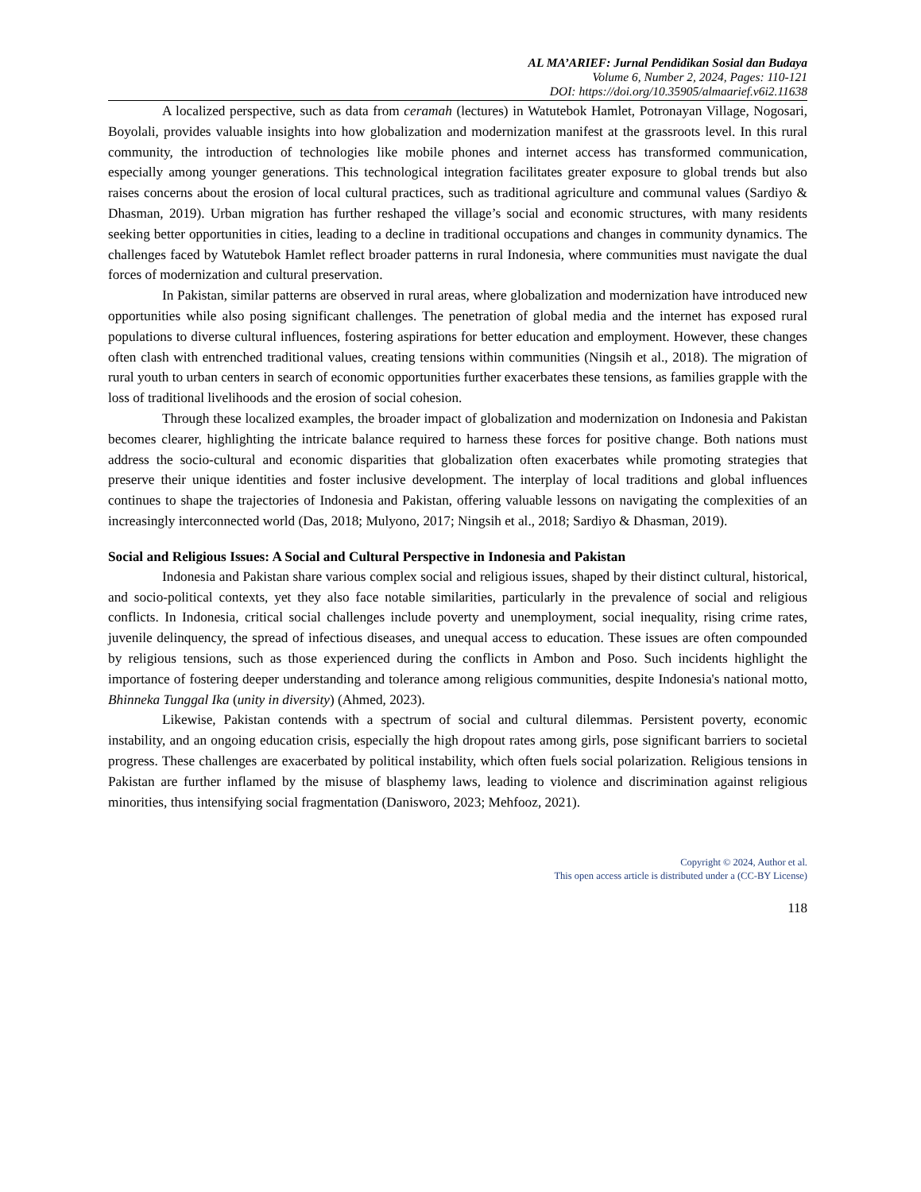AL MA’ARIEF: Jurnal Pendidikan Sosial dan Budaya
Volume 6, Number 2, 2024, Pages: 110-121
DOI: https://doi.org/10.35905/almaarief.v6i2.11638
A localized perspective, such as data from ceramah (lectures) in Watutebok Hamlet, Potronayan Village, Nogosari, Boyolali, provides valuable insights into how globalization and modernization manifest at the grassroots level. In this rural community, the introduction of technologies like mobile phones and internet access has transformed communication, especially among younger generations. This technological integration facilitates greater exposure to global trends but also raises concerns about the erosion of local cultural practices, such as traditional agriculture and communal values (Sardiyo & Dhasman, 2019). Urban migration has further reshaped the village’s social and economic structures, with many residents seeking better opportunities in cities, leading to a decline in traditional occupations and changes in community dynamics. The challenges faced by Watutebok Hamlet reflect broader patterns in rural Indonesia, where communities must navigate the dual forces of modernization and cultural preservation.
In Pakistan, similar patterns are observed in rural areas, where globalization and modernization have introduced new opportunities while also posing significant challenges. The penetration of global media and the internet has exposed rural populations to diverse cultural influences, fostering aspirations for better education and employment. However, these changes often clash with entrenched traditional values, creating tensions within communities (Ningsih et al., 2018). The migration of rural youth to urban centers in search of economic opportunities further exacerbates these tensions, as families grapple with the loss of traditional livelihoods and the erosion of social cohesion.
Through these localized examples, the broader impact of globalization and modernization on Indonesia and Pakistan becomes clearer, highlighting the intricate balance required to harness these forces for positive change. Both nations must address the socio-cultural and economic disparities that globalization often exacerbates while promoting strategies that preserve their unique identities and foster inclusive development. The interplay of local traditions and global influences continues to shape the trajectories of Indonesia and Pakistan, offering valuable lessons on navigating the complexities of an increasingly interconnected world (Das, 2018; Mulyono, 2017; Ningsih et al., 2018; Sardiyo & Dhasman, 2019).
Social and Religious Issues: A Social and Cultural Perspective in Indonesia and Pakistan
Indonesia and Pakistan share various complex social and religious issues, shaped by their distinct cultural, historical, and socio-political contexts, yet they also face notable similarities, particularly in the prevalence of social and religious conflicts. In Indonesia, critical social challenges include poverty and unemployment, social inequality, rising crime rates, juvenile delinquency, the spread of infectious diseases, and unequal access to education. These issues are often compounded by religious tensions, such as those experienced during the conflicts in Ambon and Poso. Such incidents highlight the importance of fostering deeper understanding and tolerance among religious communities, despite Indonesia's national motto, Bhinneka Tunggal Ika (unity in diversity) (Ahmed, 2023).
Likewise, Pakistan contends with a spectrum of social and cultural dilemmas. Persistent poverty, economic instability, and an ongoing education crisis, especially the high dropout rates among girls, pose significant barriers to societal progress. These challenges are exacerbated by political instability, which often fuels social polarization. Religious tensions in Pakistan are further inflamed by the misuse of blasphemy laws, leading to violence and discrimination against religious minorities, thus intensifying social fragmentation (Danisworo, 2023; Mehfooz, 2021).
Copyright © 2024, Author et al.
This open access article is distributed under a (CC-BY License)
118